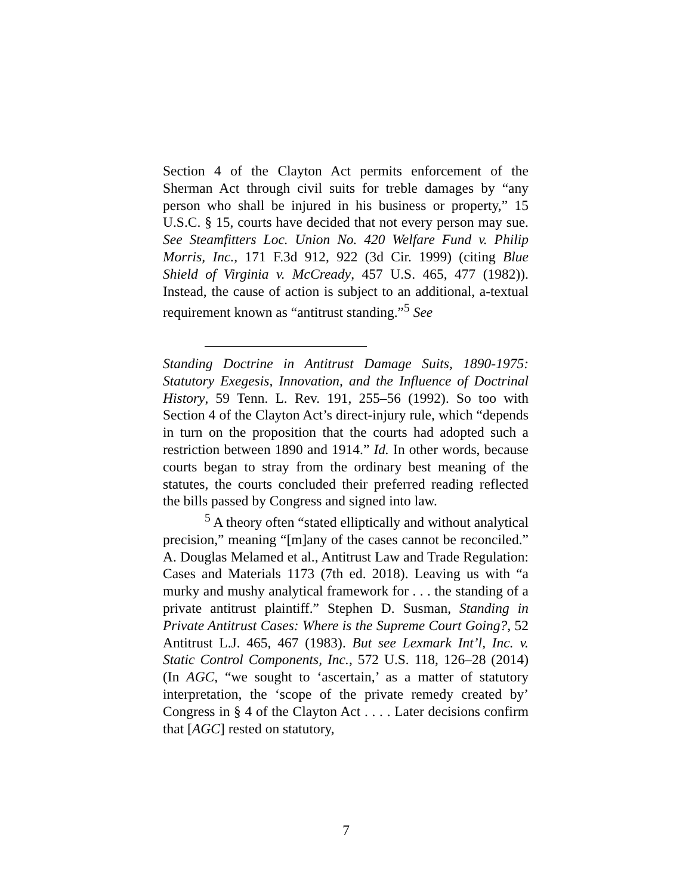Section 4 of the Clayton Act permits enforcement of the Sherman Act through civil suits for treble damages by “any person who shall be injured in his business or property,” 15 U.S.C. § 15, courts have decided that not every person may sue. See Steamfitters Loc. Union No. 420 Welfare Fund v. Philip Morris, Inc., 171 F.3d 912, 922 (3d Cir. 1999) (citing Blue Shield of Virginia v. McCready, 457 U.S. 465, 477 (1982)). Instead, the cause of action is subject to an additional, a-textual requirement known as “antitrust standing.”<sup>5</sup> See
Standing Doctrine in Antitrust Damage Suits, 1890-1975: Statutory Exegesis, Innovation, and the Influence of Doctrinal History, 59 Tenn. L. Rev. 191, 255–56 (1992). So too with Section 4 of the Clayton Act’s direct-injury rule, which “depends in turn on the proposition that the courts had adopted such a restriction between 1890 and 1914.” Id. In other words, because courts began to stray from the ordinary best meaning of the statutes, the courts concluded their preferred reading reflected the bills passed by Congress and signed into law.
<sup>5</sup> A theory often “stated elliptically and without analytical precision,” meaning “[m]any of the cases cannot be reconciled.” A. Douglas Melamed et al., Antitrust Law and Trade Regulation: Cases and Materials 1173 (7th ed. 2018). Leaving us with “a murky and mushy analytical framework for . . . the standing of a private antitrust plaintiff.” Stephen D. Susman, Standing in Private Antitrust Cases: Where is the Supreme Court Going?, 52 Antitrust L.J. 465, 467 (1983). But see Lexmark Int’l, Inc. v. Static Control Components, Inc., 572 U.S. 118, 126–28 (2014) (In AGC, “we sought to ‘ascertain,’ as a matter of statutory interpretation, the ‘scope of the private remedy created by’ Congress in § 4 of the Clayton Act . . . . Later decisions confirm that [AGC] rested on statutory,
7